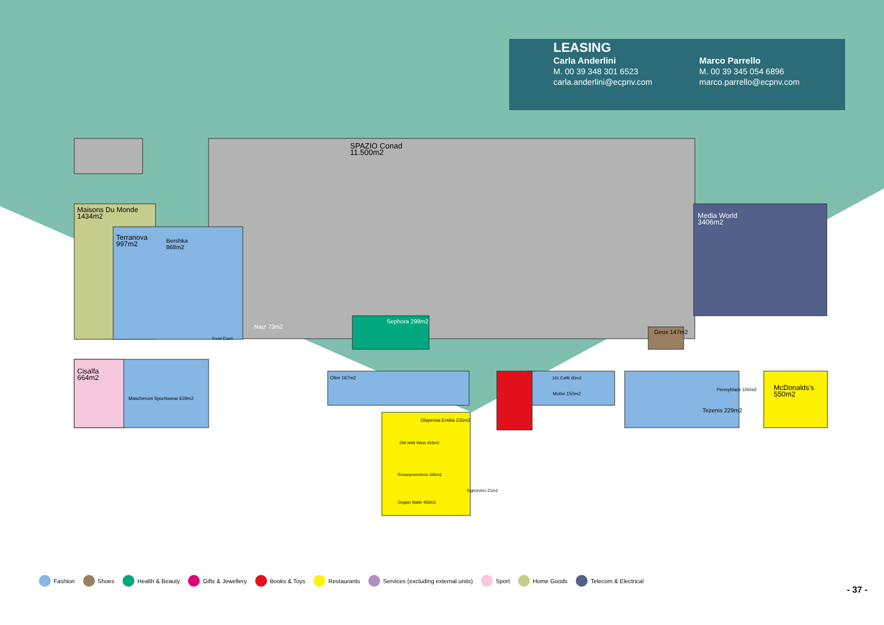LEASING
Carla Anderlini
M. 00 39 348 301 6523
carla.anderlini@ecpnv.com
Marco Parrello
M. 00 39 345 054 6896
marco.parrello@ecpnv.com
SPAZIO Conad
11.500m2
Maisons Du Monde
1434m2
Terranova
997m2
Bershka
868m2
Media World
3406m2
Cisalfa
664m2
Mascheroni Sportswear 639m2
Sephora 299m2
Geox 147m2
McDonalds's
550m2
Tezenis 229m2
Oltre 167m2
Dispensa Emilia 235m2
Old Wild West 433m2
Rossopomodoro 345m2
Doppio Malto 493m2
Food Court
Nau! 73m2
101 Caffè 80m2
Motivi 150m2
Pennyblack 100m2
Signorvino 21m2
Fashion Shoes Health & Beauty Gifts & Jewellery Books & Toys Restaurants Services (excluding external units) Sport Home Goods Telecom & Electrical
- 37 -